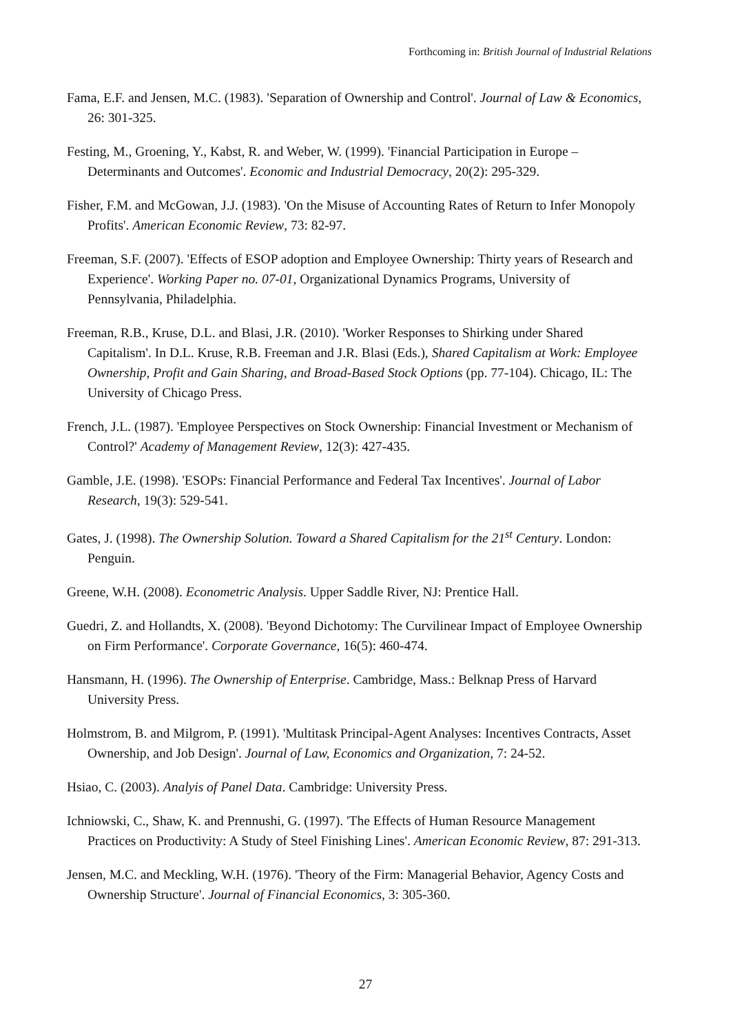Forthcoming in: British Journal of Industrial Relations
Fama, E.F. and Jensen, M.C. (1983). 'Separation of Ownership and Control'. Journal of Law & Economics, 26: 301-325.
Festing, M., Groening, Y., Kabst, R. and Weber, W. (1999). 'Financial Participation in Europe – Determinants and Outcomes'. Economic and Industrial Democracy, 20(2): 295-329.
Fisher, F.M. and McGowan, J.J. (1983). 'On the Misuse of Accounting Rates of Return to Infer Monopoly Profits'. American Economic Review, 73: 82-97.
Freeman, S.F. (2007). 'Effects of ESOP adoption and Employee Ownership: Thirty years of Research and Experience'. Working Paper no. 07-01, Organizational Dynamics Programs, University of Pennsylvania, Philadelphia.
Freeman, R.B., Kruse, D.L. and Blasi, J.R. (2010). 'Worker Responses to Shirking under Shared Capitalism'. In D.L. Kruse, R.B. Freeman and J.R. Blasi (Eds.), Shared Capitalism at Work: Employee Ownership, Profit and Gain Sharing, and Broad-Based Stock Options (pp. 77-104). Chicago, IL: The University of Chicago Press.
French, J.L. (1987). 'Employee Perspectives on Stock Ownership: Financial Investment or Mechanism of Control?' Academy of Management Review, 12(3): 427-435.
Gamble, J.E. (1998). 'ESOPs: Financial Performance and Federal Tax Incentives'. Journal of Labor Research, 19(3): 529-541.
Gates, J. (1998). The Ownership Solution. Toward a Shared Capitalism for the 21<sup>st</sup> Century. London: Penguin.
Greene, W.H. (2008). Econometric Analysis. Upper Saddle River, NJ: Prentice Hall.
Guedri, Z. and Hollandts, X. (2008). 'Beyond Dichotomy: The Curvilinear Impact of Employee Ownership on Firm Performance'. Corporate Governance, 16(5): 460-474.
Hansmann, H. (1996). The Ownership of Enterprise. Cambridge, Mass.: Belknap Press of Harvard University Press.
Holmstrom, B. and Milgrom, P. (1991). 'Multitask Principal-Agent Analyses: Incentives Contracts, Asset Ownership, and Job Design'. Journal of Law, Economics and Organization, 7: 24-52.
Hsiao, C. (2003). Analyis of Panel Data. Cambridge: University Press.
Ichniowski, C., Shaw, K. and Prennushi, G. (1997). 'The Effects of Human Resource Management Practices on Productivity: A Study of Steel Finishing Lines'. American Economic Review, 87: 291-313.
Jensen, M.C. and Meckling, W.H. (1976). 'Theory of the Firm: Managerial Behavior, Agency Costs and Ownership Structure'. Journal of Financial Economics, 3: 305-360.
27